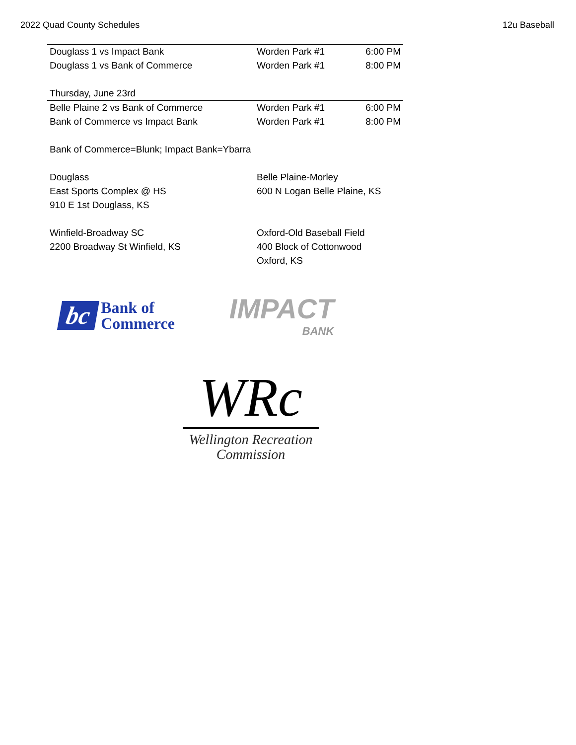2022 Quad County Schedules 12u Baseball
| Douglass 1 vs Impact Bank | Worden Park #1 | 6:00 PM |
| Douglass 1 vs Bank of Commerce | Worden Park #1 | 8:00 PM |
| Thursday, June 23rd | | |
| Belle Plaine 2 vs Bank of Commerce | Worden Park #1 | 6:00 PM |
| Bank of Commerce vs Impact Bank | Worden Park #1 | 8:00 PM |
| Bank of Commerce=Blunk; Impact Bank=Ybarra | | |
| Douglass | Belle Plaine-Morley | |
| East Sports Complex @ HS | 600 N Logan Belle Plaine, KS | |
| 910 E 1st Douglass, KS | | |
| Winfield-Broadway SC | Oxford-Old Baseball Field | |
| 2200 Broadway St Winfield, KS | 400 Block of Cottonwood | |
| | Oxford, KS | |
bc
Bank of
Commerce
IMPACT
BANK
WRc
Wellington Recreation
Commission